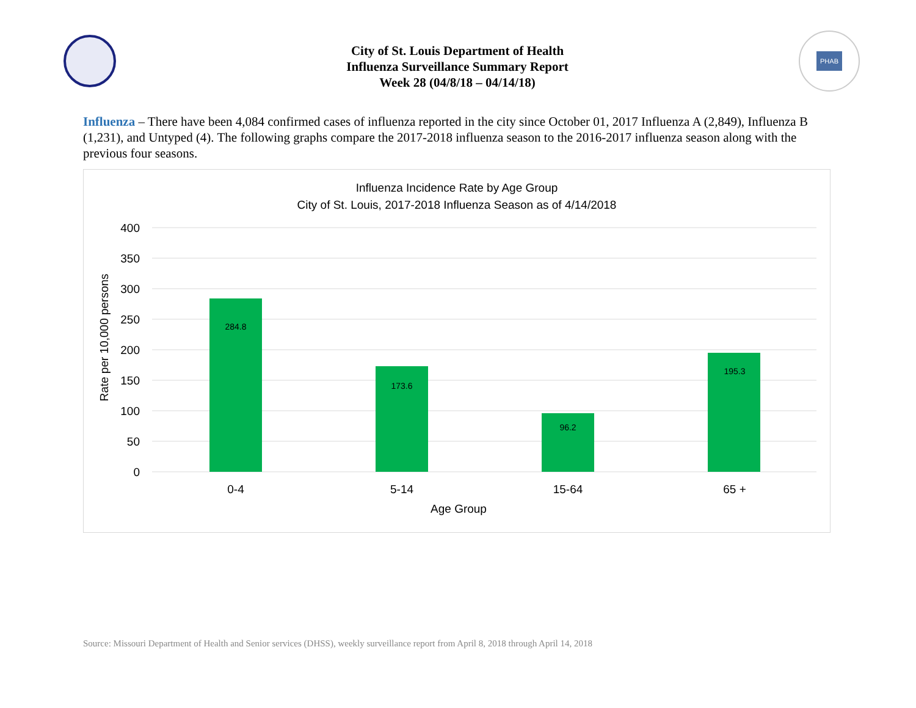City of St. Louis Department of Health
Influenza Surveillance Summary Report
Week 28 (04/8/18 – 04/14/18)
PHAB
Influenza – There have been 4,084 confirmed cases of influenza reported in the city since October 01, 2017 Influenza A (2,849), Influenza B (1,231), and Untyped (4). The following graphs compare the 2017-2018 influenza season to the 2016-2017 influenza season along with the previous four seasons.
Influenza Incidence Rate by Age Group
City of St. Louis, 2017-2018 Influenza Season as of 4/14/2018
400
350
300
250
200
150
100
50
0
Rate per 10,000 persons
284.8
173.6
96.2
195.3
0-4
5-14
15-64
65 +
Age Group
Source: Missouri Department of Health and Senior services (DHSS), weekly surveillance report from April 8, 2018 through April 14, 2018